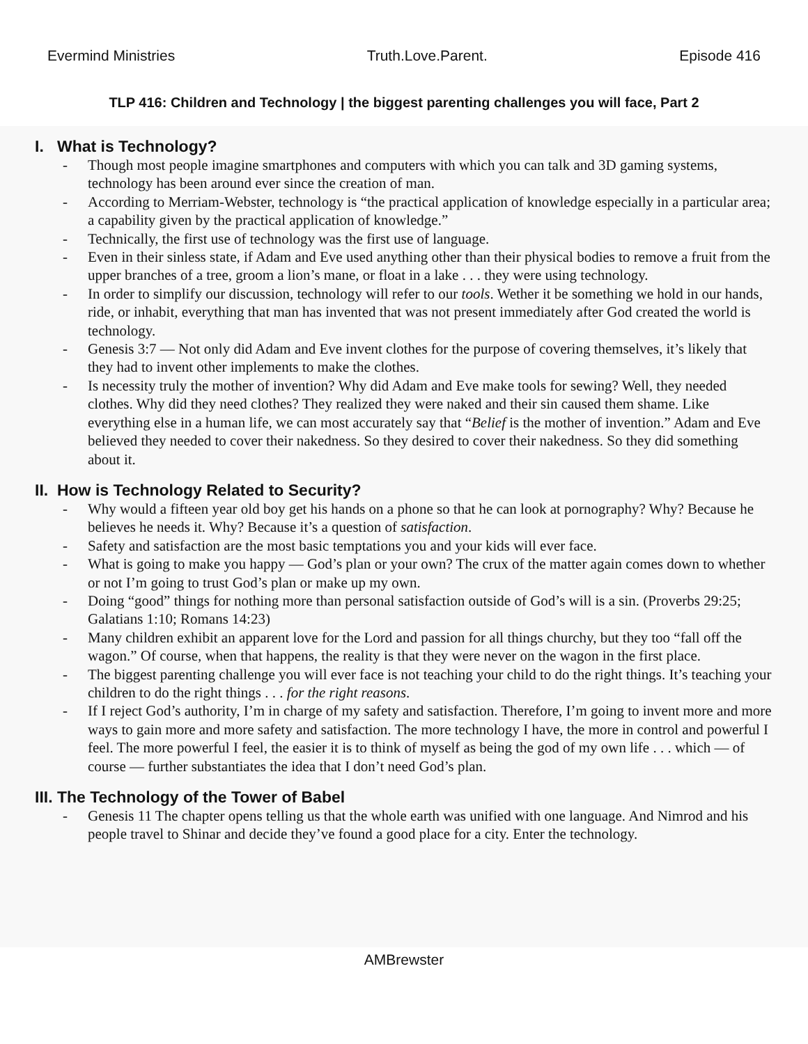Evermind Ministries Truth.Love.Parent. Episode 416
TLP 416: Children and Technology | the biggest parenting challenges you will face, Part 2
I. What is Technology?
- Though most people imagine smartphones and computers with which you can talk and 3D gaming systems, technology has been around ever since the creation of man.
- According to Merriam-Webster, technology is “the practical application of knowledge especially in a particular area; a capability given by the practical application of knowledge.”
- Technically, the first use of technology was the first use of language.
- Even in their sinless state, if Adam and Eve used anything other than their physical bodies to remove a fruit from the upper branches of a tree, groom a lion’s mane, or float in a lake . . . they were using technology.
- In order to simplify our discussion, technology will refer to our tools. Wether it be something we hold in our hands, ride, or inhabit, everything that man has invented that was not present immediately after God created the world is technology.
- Genesis 3:7 — Not only did Adam and Eve invent clothes for the purpose of covering themselves, it’s likely that they had to invent other implements to make the clothes.
- Is necessity truly the mother of invention? Why did Adam and Eve make tools for sewing? Well, they needed clothes. Why did they need clothes? They realized they were naked and their sin caused them shame. Like everything else in a human life, we can most accurately say that “Belief is the mother of invention.” Adam and Eve believed they needed to cover their nakedness. So they desired to cover their nakedness. So they did something about it.
II. How is Technology Related to Security?
- Why would a fifteen year old boy get his hands on a phone so that he can look at pornography? Why? Because he believes he needs it. Why? Because it’s a question of satisfaction.
- Safety and satisfaction are the most basic temptations you and your kids will ever face.
- What is going to make you happy — God’s plan or your own? The crux of the matter again comes down to whether or not I’m going to trust God’s plan or make up my own.
- Doing “good” things for nothing more than personal satisfaction outside of God’s will is a sin. (Proverbs 29:25; Galatians 1:10; Romans 14:23)
- Many children exhibit an apparent love for the Lord and passion for all things churchy, but they too “fall off the wagon.” Of course, when that happens, the reality is that they were never on the wagon in the first place.
- The biggest parenting challenge you will ever face is not teaching your child to do the right things. It’s teaching your children to do the right things . . . for the right reasons.
- If I reject God’s authority, I’m in charge of my safety and satisfaction. Therefore, I’m going to invent more and more ways to gain more and more safety and satisfaction. The more technology I have, the more in control and powerful I feel. The more powerful I feel, the easier it is to think of myself as being the god of my own life . . . which — of course — further substantiates the idea that I don’t need God’s plan.
III. The Technology of the Tower of Babel
- Genesis 11 The chapter opens telling us that the whole earth was unified with one language. And Nimrod and his people travel to Shinar and decide they’ve found a good place for a city. Enter the technology.
AMBrewster